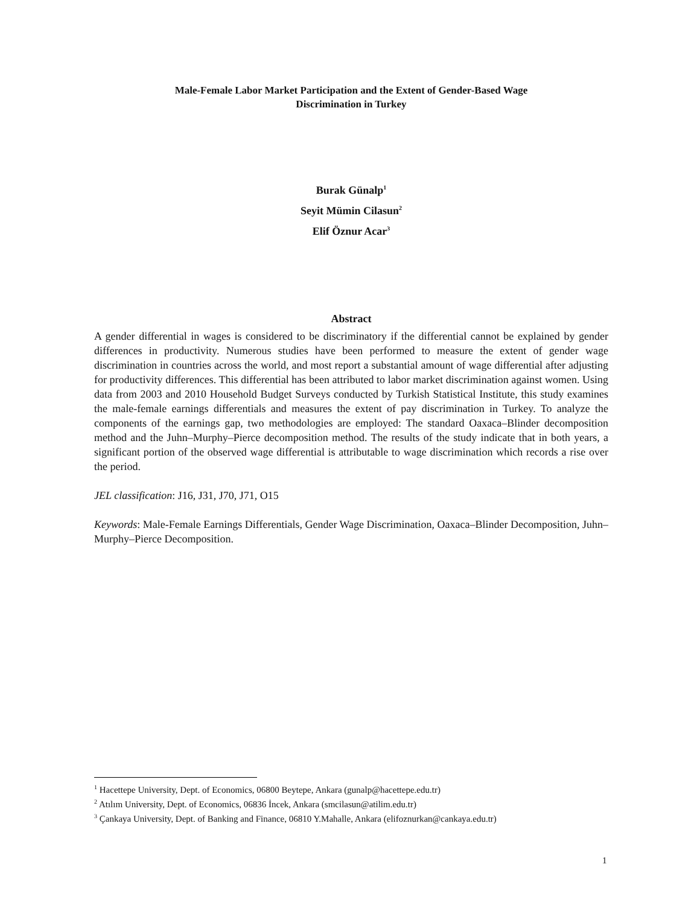Male-Female Labor Market Participation and the Extent of Gender-Based Wage
Discrimination in Turkey
Burak Günalp<sup>1</sup>
Seyit Mümin Cilasun<sup>2</sup>
Elif Öznur Acar<sup>3</sup>
Abstract
A gender differential in wages is considered to be discriminatory if the differential cannot be explained by gender differences in productivity. Numerous studies have been performed to measure the extent of gender wage discrimination in countries across the world, and most report a substantial amount of wage differential after adjusting for productivity differences. This differential has been attributed to labor market discrimination against women. Using data from 2003 and 2010 Household Budget Surveys conducted by Turkish Statistical Institute, this study examines the male-female earnings differentials and measures the extent of pay discrimination in Turkey. To analyze the components of the earnings gap, two methodologies are employed: The standard Oaxaca–Blinder decomposition method and the Juhn–Murphy–Pierce decomposition method. The results of the study indicate that in both years, a significant portion of the observed wage differential is attributable to wage discrimination which records a rise over the period.
JEL classification: J16, J31, J70, J71, O15
Keywords: Male-Female Earnings Differentials, Gender Wage Discrimination, Oaxaca–Blinder Decomposition, Juhn–Murphy–Pierce Decomposition.
<sup>1</sup> Hacettepe University, Dept. of Economics, 06800 Beytepe, Ankara (gunalp@hacettepe.edu.tr)
<sup>2</sup> Atılım University, Dept. of Economics, 06836 İncek, Ankara (smcilasun@atilim.edu.tr)
<sup>3</sup> Çankaya University, Dept. of Banking and Finance, 06810 Y.Mahalle, Ankara (elifoznurkan@cankaya.edu.tr)
1